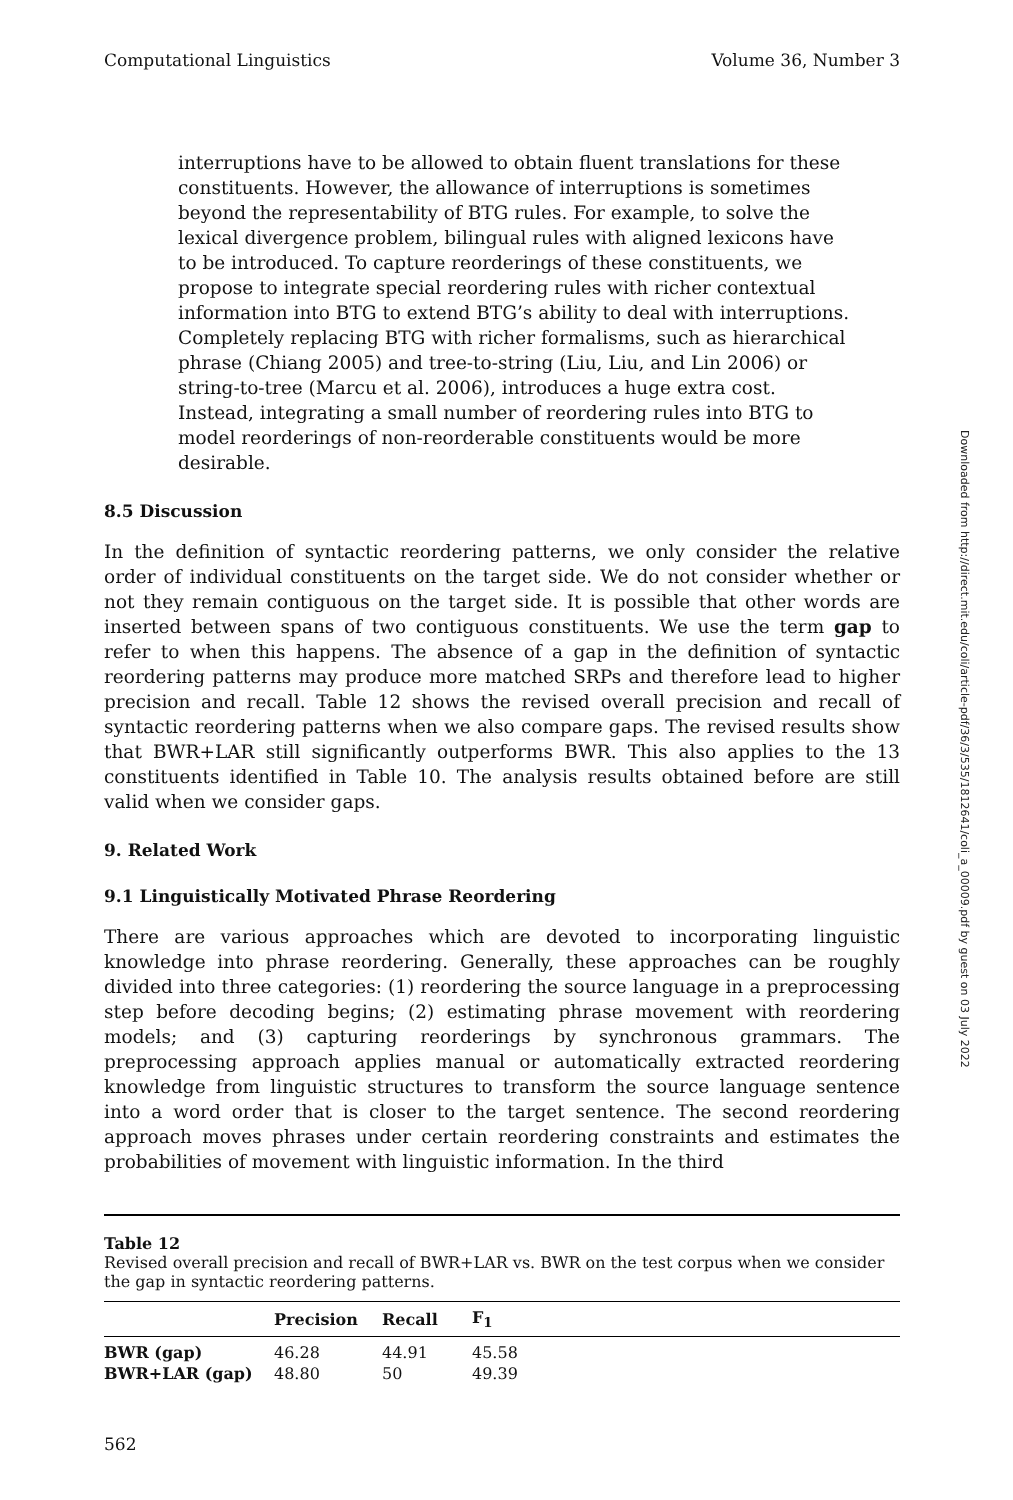Computational Linguistics Volume 36, Number 3
interruptions have to be allowed to obtain fluent translations for these constituents. However, the allowance of interruptions is sometimes beyond the representability of BTG rules. For example, to solve the lexical divergence problem, bilingual rules with aligned lexicons have to be introduced. To capture reorderings of these constituents, we propose to integrate special reordering rules with richer contextual information into BTG to extend BTG’s ability to deal with interruptions. Completely replacing BTG with richer formalisms, such as hierarchical phrase (Chiang 2005) and tree-to-string (Liu, Liu, and Lin 2006) or string-to-tree (Marcu et al. 2006), introduces a huge extra cost. Instead, integrating a small number of reordering rules into BTG to model reorderings of non-reorderable constituents would be more desirable.
8.5 Discussion
In the definition of syntactic reordering patterns, we only consider the relative order of individual constituents on the target side. We do not consider whether or not they remain contiguous on the target side. It is possible that other words are inserted between spans of two contiguous constituents. We use the term gap to refer to when this happens. The absence of a gap in the definition of syntactic reordering patterns may produce more matched SRPs and therefore lead to higher precision and recall. Table 12 shows the revised overall precision and recall of syntactic reordering patterns when we also compare gaps. The revised results show that BWR+LAR still significantly outperforms BWR. This also applies to the 13 constituents identified in Table 10. The analysis results obtained before are still valid when we consider gaps.
9. Related Work
9.1 Linguistically Motivated Phrase Reordering
There are various approaches which are devoted to incorporating linguistic knowledge into phrase reordering. Generally, these approaches can be roughly divided into three categories: (1) reordering the source language in a preprocessing step before decoding begins; (2) estimating phrase movement with reordering models; and (3) capturing reorderings by synchronous grammars. The preprocessing approach applies manual or automatically extracted reordering knowledge from linguistic structures to transform the source language sentence into a word order that is closer to the target sentence. The second reordering approach moves phrases under certain reordering constraints and estimates the probabilities of movement with linguistic information. In the third
Table 12
Revised overall precision and recall of BWR+LAR vs. BWR on the test corpus when we consider the gap in syntactic reordering patterns.
| | Precision | Recall | F<sub>1</sub> |
| --- | --- | --- | --- |
| BWR (gap) | 46.28 | 44.91 | 45.58 |
| BWR+LAR (gap) | 48.80 | 50 | 49.39 |
562
Downloaded from http://direct.mit.edu/coli/article-pdf/36/3/535/1812641/coli_a_00009.pdf by guest on 03 July 2022